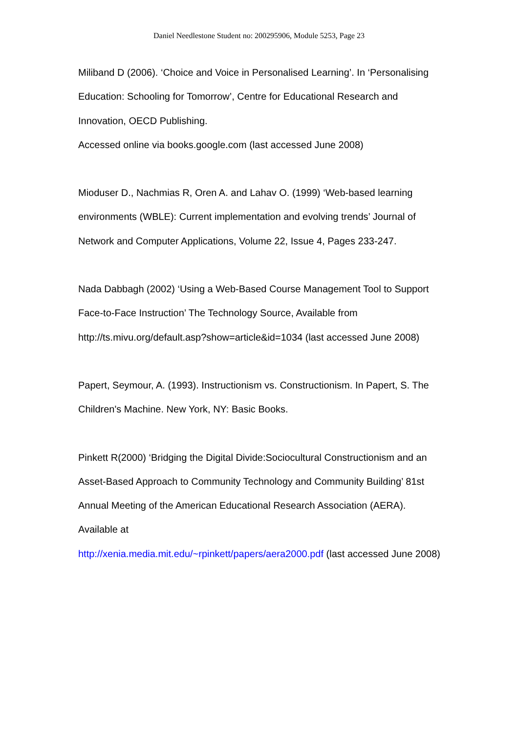Daniel Needlestone Student no: 200295906, Module 5253, Page 23
Miliband D (2006). ‘Choice and Voice in Personalised Learning’. In ‘Personalising Education: Schooling for Tomorrow’, Centre for Educational Research and Innovation, OECD Publishing.
Accessed online via books.google.com (last accessed June 2008)
Mioduser D., Nachmias R, Oren A. and Lahav O. (1999) ‘Web-based learning environments (WBLE): Current implementation and evolving trends’ Journal of Network and Computer Applications, Volume 22, Issue 4, Pages 233-247.
Nada Dabbagh (2002) ‘Using a Web-Based Course Management Tool to Support Face-to-Face Instruction’ The Technology Source, Available from http://ts.mivu.org/default.asp?show=article&id=1034 (last accessed June 2008)
Papert, Seymour, A. (1993). Instructionism vs. Constructionism. In Papert, S. The Children's Machine. New York, NY: Basic Books.
Pinkett R(2000) ‘Bridging the Digital Divide:Sociocultural Constructionism and an Asset-Based Approach to Community Technology and Community Building’ 81st Annual Meeting of the American Educational Research Association (AERA). Available at
http://xenia.media.mit.edu/~rpinkett/papers/aera2000.pdf (last accessed June 2008)